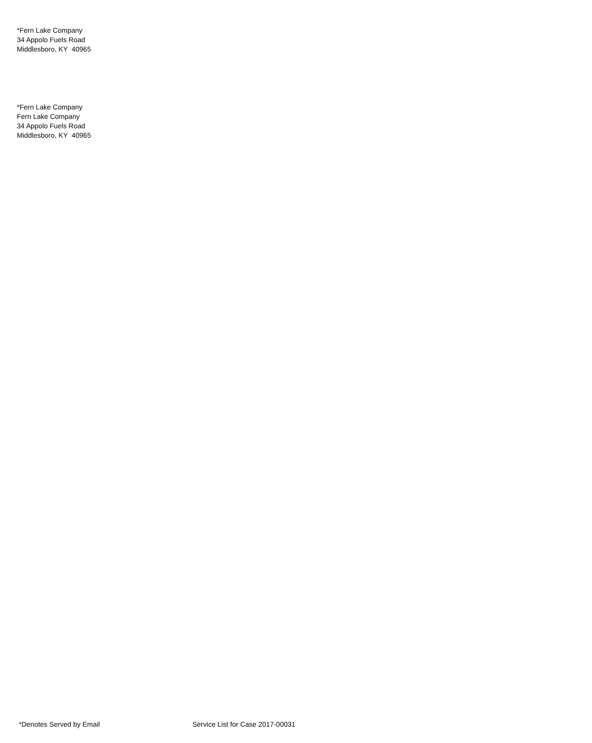*Fern Lake Company
34 Appolo Fuels Road
Middlesboro, KY 40965
*Fern Lake Company
Fern Lake Company
34 Appolo Fuels Road
Middlesboro, KY 40965
*Denotes Served by Email Service List for Case 2017-00031